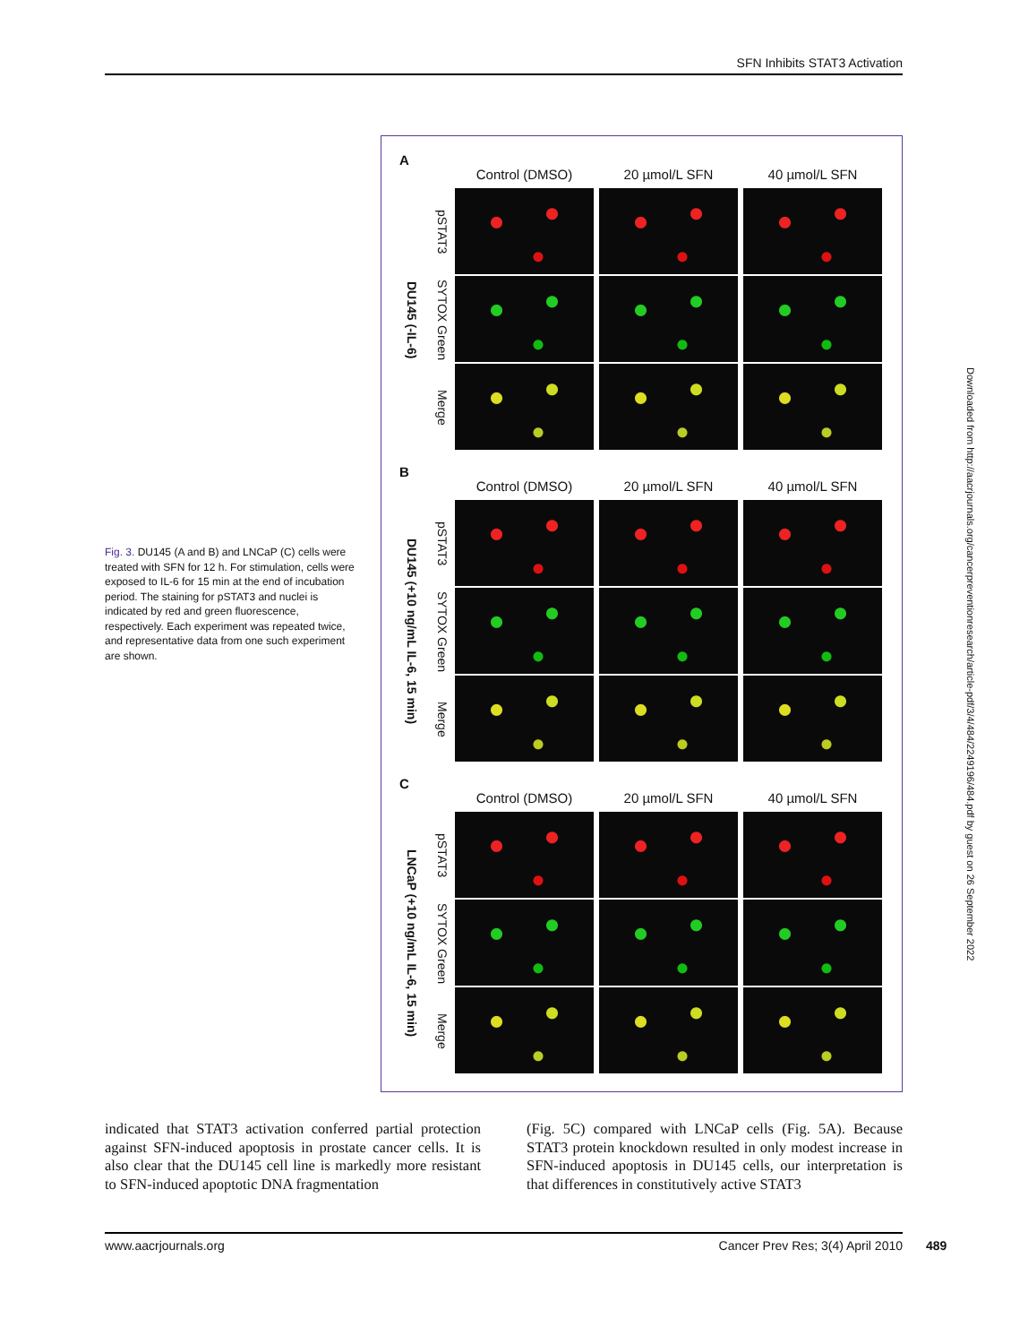SFN Inhibits STAT3 Activation
A
Control (DMSO)
20 µmol/L SFN
40 µmol/L SFN
DU145 (-IL-6)
pSTAT3
SYTOX Green
Merge
B
Control (DMSO)
20 µmol/L SFN
40 µmol/L SFN
DU145 (+10 ng/mL IL-6, 15 min)
pSTAT3
SYTOX Green
Merge
C
Control (DMSO)
20 µmol/L SFN
40 µmol/L SFN
LNCaP (+10 ng/mL IL-6, 15 min)
pSTAT3
SYTOX Green
Merge
Fig. 3. DU145 (A and B) and LNCaP (C) cells were treated with SFN for 12 h. For stimulation, cells were exposed to IL-6 for 15 min at the end of incubation period. The staining for pSTAT3 and nuclei is indicated by red and green fluorescence, respectively. Each experiment was repeated twice, and representative data from one such experiment are shown.
indicated that STAT3 activation conferred partial protection against SFN-induced apoptosis in prostate cancer cells. It is also clear that the DU145 cell line is markedly more resistant to SFN-induced apoptotic DNA fragmentation
(Fig. 5C) compared with LNCaP cells (Fig. 5A). Because STAT3 protein knockdown resulted in only modest increase in SFN-induced apoptosis in DU145 cells, our interpretation is that differences in constitutively active STAT3
www.aacrjournals.org Cancer Prev Res; 3(4) April 2010 489
Downloaded from http://aacrjournals.org/cancerpreventionresearch/article-pdf/3/4/484/2249196/484.pdf by guest on 26 September 2022